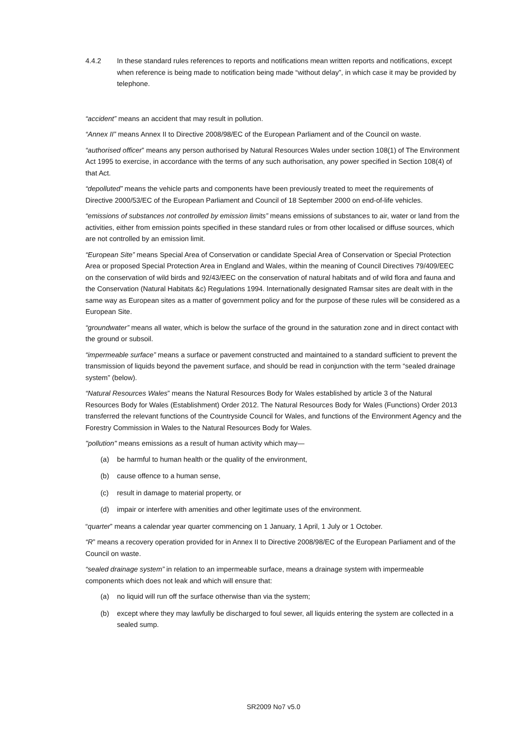4.4.2 In these standard rules references to reports and notifications mean written reports and notifications, except when reference is being made to notification being made “without delay”, in which case it may be provided by telephone.
“accident” means an accident that may result in pollution.
“Annex II” means Annex II to Directive 2008/98/EC of the European Parliament and of the Council on waste.
“authorised officer” means any person authorised by Natural Resources Wales under section 108(1) of The Environment Act 1995 to exercise, in accordance with the terms of any such authorisation, any power specified in Section 108(4) of that Act.
“depolluted” means the vehicle parts and components have been previously treated to meet the requirements of Directive 2000/53/EC of the European Parliament and Council of 18 September 2000 on end-of-life vehicles.
“emissions of substances not controlled by emission limits” means emissions of substances to air, water or land from the activities, either from emission points specified in these standard rules or from other localised or diffuse sources, which are not controlled by an emission limit.
“European Site” means Special Area of Conservation or candidate Special Area of Conservation or Special Protection Area or proposed Special Protection Area in England and Wales, within the meaning of Council Directives 79/409/EEC on the conservation of wild birds and 92/43/EEC on the conservation of natural habitats and of wild flora and fauna and the Conservation (Natural Habitats &c) Regulations 1994. Internationally designated Ramsar sites are dealt with in the same way as European sites as a matter of government policy and for the purpose of these rules will be considered as a European Site.
“groundwater” means all water, which is below the surface of the ground in the saturation zone and in direct contact with the ground or subsoil.
“impermeable surface” means a surface or pavement constructed and maintained to a standard sufficient to prevent the transmission of liquids beyond the pavement surface, and should be read in conjunction with the term “sealed drainage system” (below).
“Natural Resources Wales” means the Natural Resources Body for Wales established by article 3 of the Natural Resources Body for Wales (Establishment) Order 2012. The Natural Resources Body for Wales (Functions) Order 2013 transferred the relevant functions of the Countryside Council for Wales, and functions of the Environment Agency and the Forestry Commission in Wales to the Natural Resources Body for Wales.
"pollution" means emissions as a result of human activity which may—
(a) be harmful to human health or the quality of the environment,
(b) cause offence to a human sense,
(c) result in damage to material property, or
(d) impair or interfere with amenities and other legitimate uses of the environment.
“quarter” means a calendar year quarter commencing on 1 January, 1 April, 1 July or 1 October.
“R” means a recovery operation provided for in Annex II to Directive 2008/98/EC of the European Parliament and of the Council on waste.
“sealed drainage system” in relation to an impermeable surface, means a drainage system with impermeable components which does not leak and which will ensure that:
(a) no liquid will run off the surface otherwise than via the system;
(b) except where they may lawfully be discharged to foul sewer, all liquids entering the system are collected in a sealed sump.
SR2009 No7 v5.0